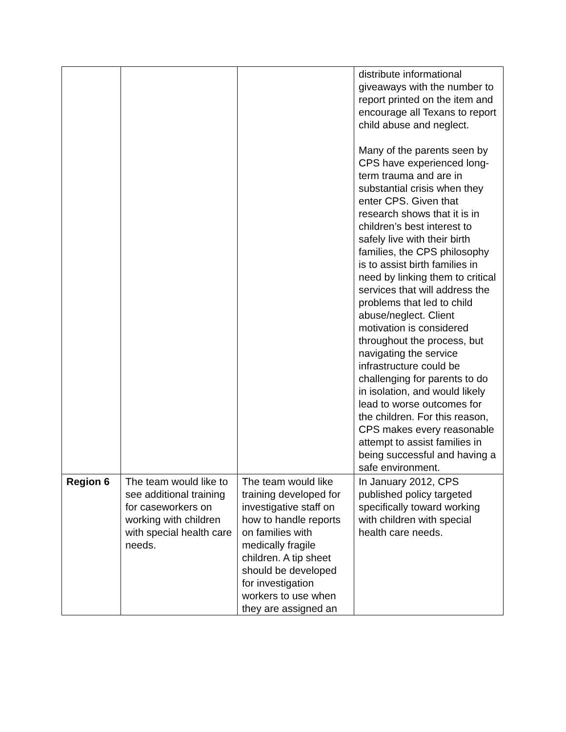| | | | distribute informational giveaways with the number to report printed on the item and encourage all Texans to report child abuse and neglect. Many of the parents seen by CPS have experienced long-term trauma and are in substantial crisis when they enter CPS. Given that research shows that it is in children’s best interest to safely live with their birth families, the CPS philosophy is to assist birth families in need by linking them to critical services that will address the problems that led to child abuse/neglect. Client motivation is considered throughout the process, but navigating the service infrastructure could be challenging for parents to do in isolation, and would likely lead to worse outcomes for the children. For this reason, CPS makes every reasonable attempt to assist families in being successful and having a safe environment. |
| Region 6 | The team would like to see additional training for caseworkers on working with children with special health care needs. | The team would like training developed for investigative staff on how to handle reports on families with medically fragile children. A tip sheet should be developed for investigation workers to use when they are assigned an | In January 2012, CPS published policy targeted specifically toward working with children with special health care needs. |